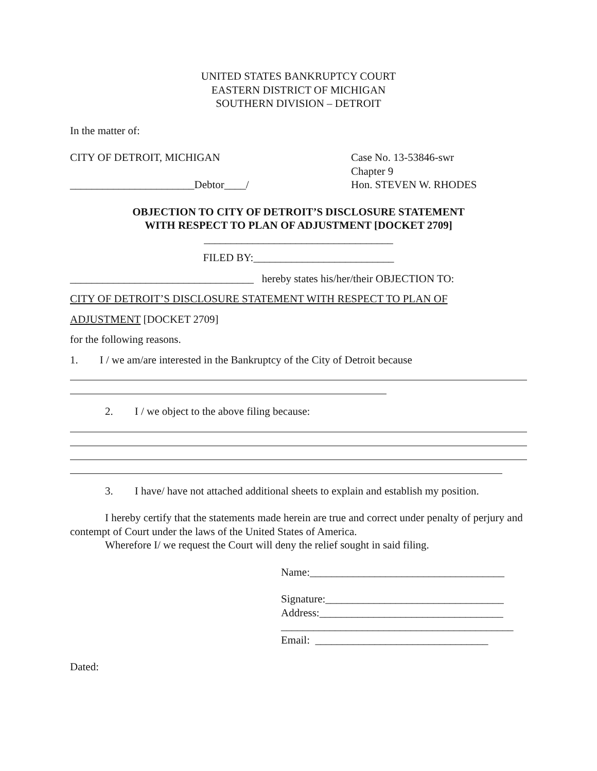UNITED STATES BANKRUPTCY COURT
EASTERN DISTRICT OF MICHIGAN
SOUTHERN DIVISION – DETROIT
In the matter of:
CITY OF DETROIT, MICHIGAN
_______________________Debtor____/
Case No. 13-53846-swr
Chapter 9
Hon. STEVEN W. RHODES
OBJECTION TO CITY OF DETROIT’S DISCLOSURE STATEMENT
WITH RESPECT TO PLAN OF ADJUSTMENT [DOCKET 2709]
___________________________________
FILED BY:__________________________
__________________________________ hereby states his/her/their OBJECTION TO:
CITY OF DETROIT’S DISCLOSURE STATEMENT WITH RESPECT TO PLAN OF
ADJUSTMENT [DOCKET 2709]
for the following reasons.
1. I / we am/are interested in the Bankruptcy of the City of Detroit because
2. I / we object to the above filing because:
3. I have/ have not attached additional sheets to explain and establish my position.
I hereby certify that the statements made herein are true and correct under penalty of perjury and contempt of Court under the laws of the United States of America.
Wherefore I/ we request the Court will deny the relief sought in said filing.
Name:____________________________________
Signature:_________________________________
Address:__________________________________
___________________________________________
Email: ________________________________
Dated: